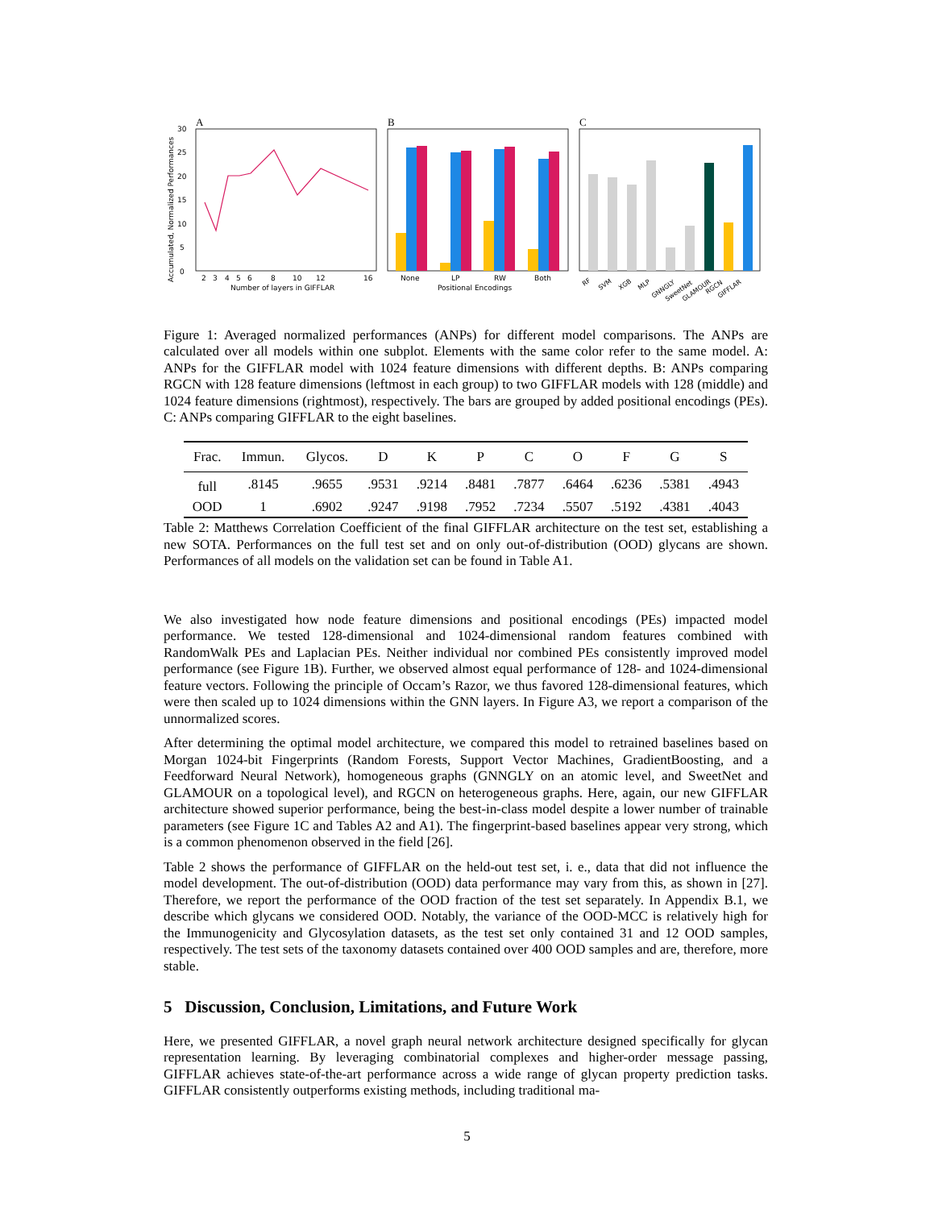A
0
5
10
15
20
25
30
2
3
4
5
6
8
10
12
16
Number of layers in GIFFLAR
Accumulated, Normalized Performances
B
None
LP
RW
Both
Positional Encodings
C
RF
SVM
XGB
MLP
GNNGLY
SweetNet
GLAMOUR
RGCN
GIFFLAR
Figure 1: Averaged normalized performances (ANPs) for different model comparisons. The ANPs are calculated over all models within one subplot. Elements with the same color refer to the same model. A: ANPs for the GIFFLAR model with 1024 feature dimensions with different depths. B: ANPs comparing RGCN with 128 feature dimensions (leftmost in each group) to two GIFFLAR models with 128 (middle) and 1024 feature dimensions (rightmost), respectively. The bars are grouped by added positional encodings (PEs). C: ANPs comparing GIFFLAR to the eight baselines.
| Frac. | Immun. | Glycos. | D | K | P | C | O | F | G | S |
| --- | --- | --- | --- | --- | --- | --- | --- | --- | --- | --- |
| full | .8145 | .9655 | .9531 | .9214 | .8481 | .7877 | .6464 | .6236 | .5381 | .4943 |
| OOD | 1 | .6902 | .9247 | .9198 | .7952 | .7234 | .5507 | .5192 | .4381 | .4043 |
Table 2: Matthews Correlation Coefficient of the final GIFFLAR architecture on the test set, establishing a new SOTA. Performances on the full test set and on only out-of-distribution (OOD) glycans are shown. Performances of all models on the validation set can be found in Table A1.
We also investigated how node feature dimensions and positional encodings (PEs) impacted model performance. We tested 128-dimensional and 1024-dimensional random features combined with RandomWalk PEs and Laplacian PEs. Neither individual nor combined PEs consistently improved model performance (see Figure 1B). Further, we observed almost equal performance of 128- and 1024-dimensional feature vectors. Following the principle of Occam’s Razor, we thus favored 128-dimensional features, which were then scaled up to 1024 dimensions within the GNN layers. In Figure A3, we report a comparison of the unnormalized scores.
After determining the optimal model architecture, we compared this model to retrained baselines based on Morgan 1024-bit Fingerprints (Random Forests, Support Vector Machines, GradientBoosting, and a Feedforward Neural Network), homogeneous graphs (GNNGLY on an atomic level, and SweetNet and GLAMOUR on a topological level), and RGCN on heterogeneous graphs. Here, again, our new GIFFLAR architecture showed superior performance, being the best-in-class model despite a lower number of trainable parameters (see Figure 1C and Tables A2 and A1). The fingerprint-based baselines appear very strong, which is a common phenomenon observed in the field [26].
Table 2 shows the performance of GIFFLAR on the held-out test set, i. e., data that did not influence the model development. The out-of-distribution (OOD) data performance may vary from this, as shown in [27]. Therefore, we report the performance of the OOD fraction of the test set separately. In Appendix B.1, we describe which glycans we considered OOD. Notably, the variance of the OOD-MCC is relatively high for the Immunogenicity and Glycosylation datasets, as the test set only contained 31 and 12 OOD samples, respectively. The test sets of the taxonomy datasets contained over 400 OOD samples and are, therefore, more stable.
5 Discussion, Conclusion, Limitations, and Future Work
Here, we presented GIFFLAR, a novel graph neural network architecture designed specifically for glycan representation learning. By leveraging combinatorial complexes and higher-order message passing, GIFFLAR achieves state-of-the-art performance across a wide range of glycan property prediction tasks. GIFFLAR consistently outperforms existing methods, including traditional ma-
5